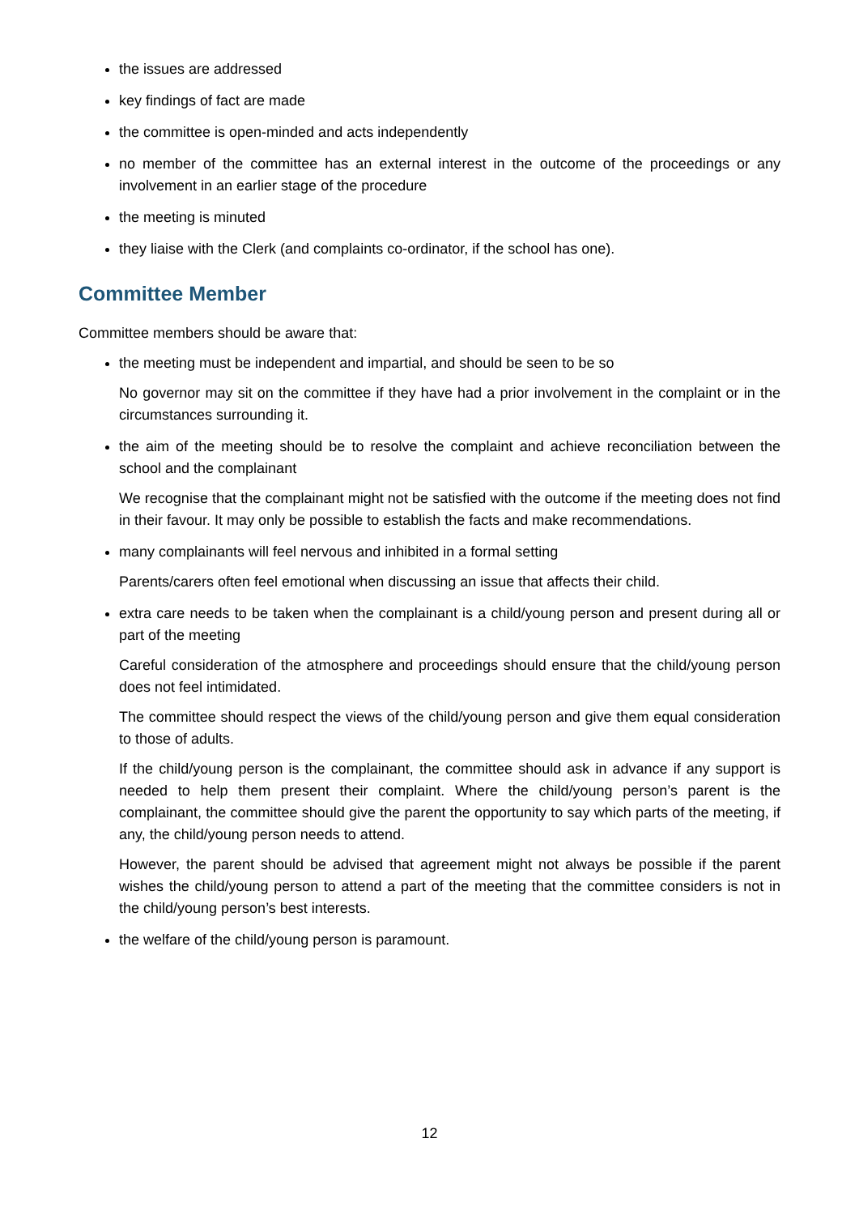the issues are addressed
key findings of fact are made
the committee is open-minded and acts independently
no member of the committee has an external interest in the outcome of the proceedings or any involvement in an earlier stage of the procedure
the meeting is minuted
they liaise with the Clerk (and complaints co-ordinator, if the school has one).
Committee Member
Committee members should be aware that:
the meeting must be independent and impartial, and should be seen to be so
No governor may sit on the committee if they have had a prior involvement in the complaint or in the circumstances surrounding it.
the aim of the meeting should be to resolve the complaint and achieve reconciliation between the school and the complainant
We recognise that the complainant might not be satisfied with the outcome if the meeting does not find in their favour. It may only be possible to establish the facts and make recommendations.
many complainants will feel nervous and inhibited in a formal setting
Parents/carers often feel emotional when discussing an issue that affects their child.
extra care needs to be taken when the complainant is a child/young person and present during all or part of the meeting
Careful consideration of the atmosphere and proceedings should ensure that the child/young person does not feel intimidated.
The committee should respect the views of the child/young person and give them equal consideration to those of adults.
If the child/young person is the complainant, the committee should ask in advance if any support is needed to help them present their complaint. Where the child/young person’s parent is the complainant, the committee should give the parent the opportunity to say which parts of the meeting, if any, the child/young person needs to attend.
However, the parent should be advised that agreement might not always be possible if the parent wishes the child/young person to attend a part of the meeting that the committee considers is not in the child/young person’s best interests.
the welfare of the child/young person is paramount.
12